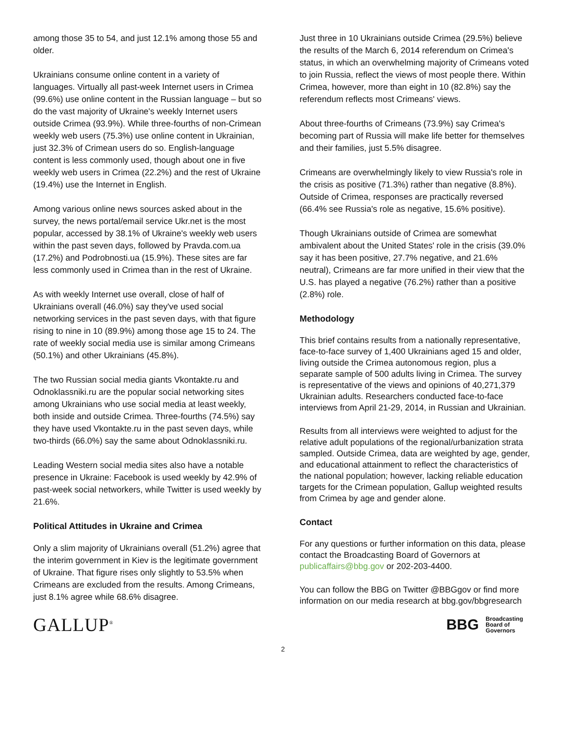among those 35 to 54, and just 12.1% among those 55 and older.
Ukrainians consume online content in a variety of languages. Virtually all past-week Internet users in Crimea (99.6%) use online content in the Russian language – but so do the vast majority of Ukraine's weekly Internet users outside Crimea (93.9%). While three-fourths of non-Crimean weekly web users (75.3%) use online content in Ukrainian, just 32.3% of Crimean users do so. English-language content is less commonly used, though about one in five weekly web users in Crimea (22.2%) and the rest of Ukraine (19.4%) use the Internet in English.
Among various online news sources asked about in the survey, the news portal/email service Ukr.net is the most popular, accessed by 38.1% of Ukraine's weekly web users within the past seven days, followed by Pravda.com.ua (17.2%) and Podrobnosti.ua (15.9%). These sites are far less commonly used in Crimea than in the rest of Ukraine.
As with weekly Internet use overall, close of half of Ukrainians overall (46.0%) say they've used social networking services in the past seven days, with that figure rising to nine in 10 (89.9%) among those age 15 to 24. The rate of weekly social media use is similar among Crimeans (50.1%) and other Ukrainians (45.8%).
The two Russian social media giants Vkontakte.ru and Odnoklassniki.ru are the popular social networking sites among Ukrainians who use social media at least weekly, both inside and outside Crimea. Three-fourths (74.5%) say they have used Vkontakte.ru in the past seven days, while two-thirds (66.0%) say the same about Odnoklassniki.ru.
Leading Western social media sites also have a notable presence in Ukraine: Facebook is used weekly by 42.9% of past-week social networkers, while Twitter is used weekly by 21.6%.
Political Attitudes in Ukraine and Crimea
Only a slim majority of Ukrainians overall (51.2%) agree that the interim government in Kiev is the legitimate government of Ukraine. That figure rises only slightly to 53.5% when Crimeans are excluded from the results. Among Crimeans, just 8.1% agree while 68.6% disagree.
Just three in 10 Ukrainians outside Crimea (29.5%) believe the results of the March 6, 2014 referendum on Crimea's status, in which an overwhelming majority of Crimeans voted to join Russia, reflect the views of most people there. Within Crimea, however, more than eight in 10 (82.8%) say the referendum reflects most Crimeans' views.
About three-fourths of Crimeans (73.9%) say Crimea's becoming part of Russia will make life better for themselves and their families, just 5.5% disagree.
Crimeans are overwhelmingly likely to view Russia's role in the crisis as positive (71.3%) rather than negative (8.8%). Outside of Crimea, responses are practically reversed (66.4% see Russia's role as negative, 15.6% positive).
Though Ukrainians outside of Crimea are somewhat ambivalent about the United States' role in the crisis (39.0% say it has been positive, 27.7% negative, and 21.6% neutral), Crimeans are far more unified in their view that the U.S. has played a negative (76.2%) rather than a positive (2.8%) role.
Methodology
This brief contains results from a nationally representative, face-to-face survey of 1,400 Ukrainians aged 15 and older, living outside the Crimea autonomous region, plus a separate sample of 500 adults living in Crimea. The survey is representative of the views and opinions of 40,271,379 Ukrainian adults. Researchers conducted face-to-face interviews from April 21-29, 2014, in Russian and Ukrainian.
Results from all interviews were weighted to adjust for the relative adult populations of the regional/urbanization strata sampled. Outside Crimea, data are weighted by age, gender, and educational attainment to reflect the characteristics of the national population; however, lacking reliable education targets for the Crimean population, Gallup weighted results from Crimea by age and gender alone.
Contact
For any questions or further information on this data, please contact the Broadcasting Board of Governors at publicaffairs@bbg.gov or 202-203-4400.
You can follow the BBG on Twitter @BBGgov or find more information on our media research at bbg.gov/bbgresearch
GALLUP<sup>®</sup>
BBG
Broadcasting
Board of
Governors
2